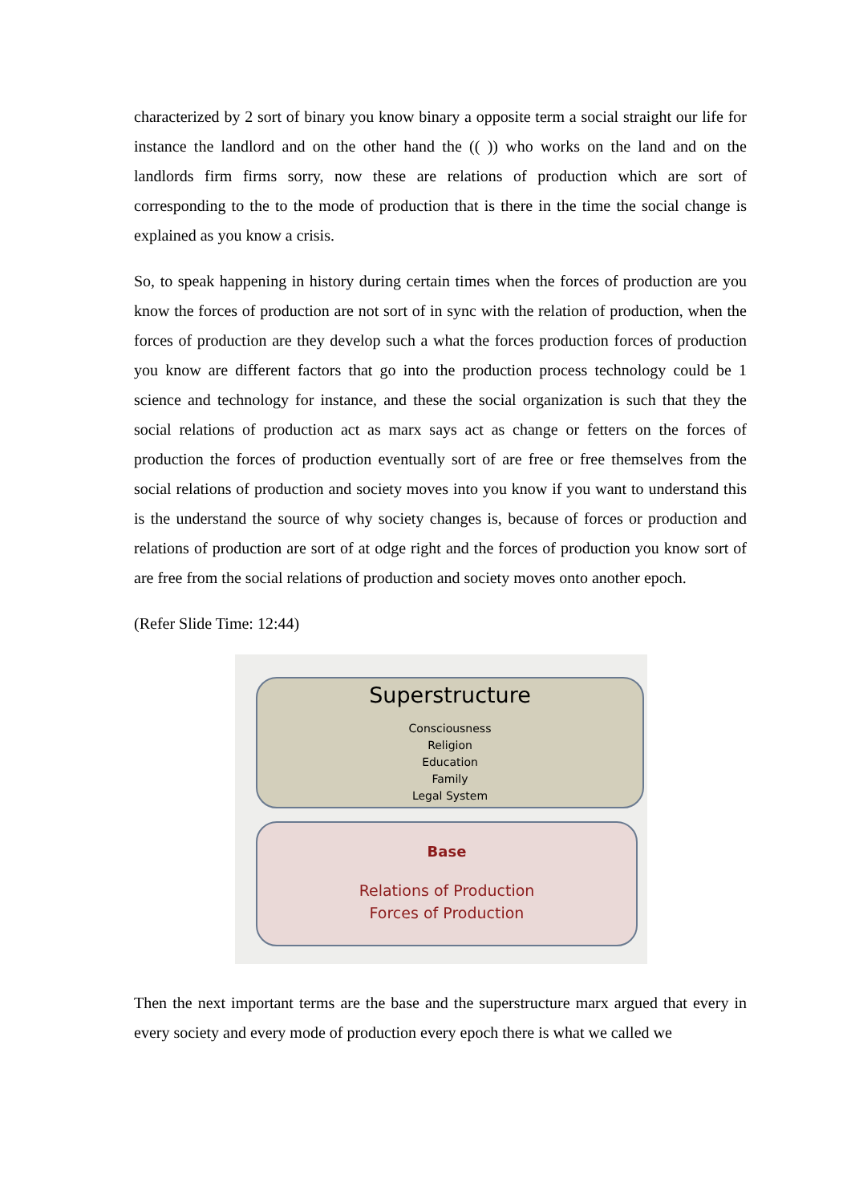characterized by 2 sort of binary you know binary a opposite term a social straight our life for instance the landlord and on the other hand the (( )) who works on the land and on the landlords firm firms sorry, now these are relations of production which are sort of corresponding to the to the mode of production that is there in the time the social change is explained as you know a crisis.
So, to speak happening in history during certain times when the forces of production are you know the forces of production are not sort of in sync with the relation of production, when the forces of production are they develop such a what the forces production forces of production you know are different factors that go into the production process technology could be 1 science and technology for instance, and these the social organization is such that they the social relations of production act as marx says act as change or fetters on the forces of production the forces of production eventually sort of are free or free themselves from the social relations of production and society moves into you know if you want to understand this is the understand the source of why society changes is, because of forces or production and relations of production are sort of at odge right and the forces of production you know sort of are free from the social relations of production and society moves onto another epoch.
(Refer Slide Time: 12:44)
Superstructure
Consciousness
Religion
Education
Family
Legal System
Base
Relations of Production
Forces of Production
Then the next important terms are the base and the superstructure marx argued that every in every society and every mode of production every epoch there is what we called we